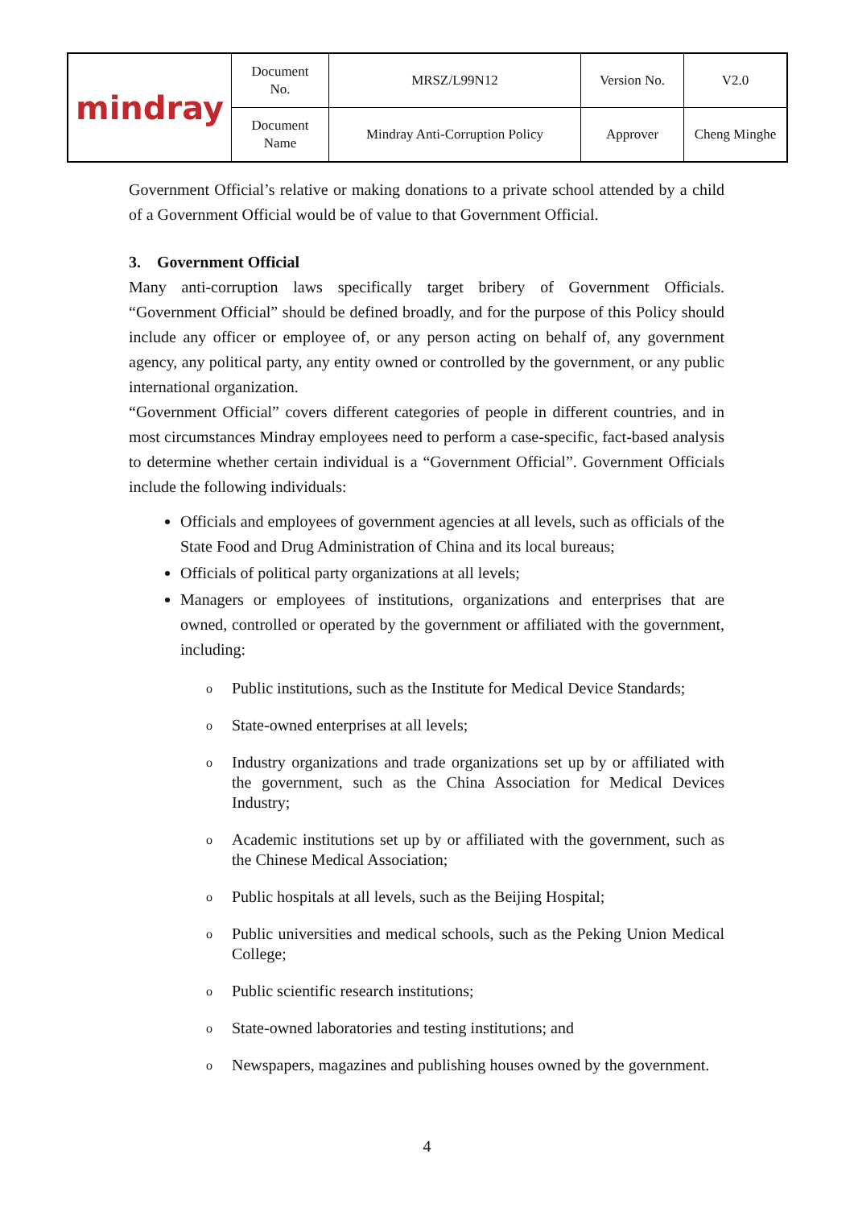| mindray | Document No. | MRSZ/L99N12 | Version No. | V2.0 |
| | Document Name | Mindray Anti-Corruption Policy | Approver | Cheng Minghe |
Government Official’s relative or making donations to a private school attended by a child of a Government Official would be of value to that Government Official.
3. Government Official
Many anti-corruption laws specifically target bribery of Government Officials. “Government Official” should be defined broadly, and for the purpose of this Policy should include any officer or employee of, or any person acting on behalf of, any government agency, any political party, any entity owned or controlled by the government, or any public international organization.
“Government Official” covers different categories of people in different countries, and in most circumstances Mindray employees need to perform a case-specific, fact-based analysis to determine whether certain individual is a “Government Official”. Government Officials include the following individuals:
Officials and employees of government agencies at all levels, such as officials of the State Food and Drug Administration of China and its local bureaus;
Officials of political party organizations at all levels;
Managers or employees of institutions, organizations and enterprises that are owned, controlled or operated by the government or affiliated with the government, including:
o Public institutions, such as the Institute for Medical Device Standards;
o State-owned enterprises at all levels;
o Industry organizations and trade organizations set up by or affiliated with the government, such as the China Association for Medical Devices Industry;
o Academic institutions set up by or affiliated with the government, such as the Chinese Medical Association;
o Public hospitals at all levels, such as the Beijing Hospital;
o Public universities and medical schools, such as the Peking Union Medical College;
o Public scientific research institutions;
o State-owned laboratories and testing institutions; and
o Newspapers, magazines and publishing houses owned by the government.
4